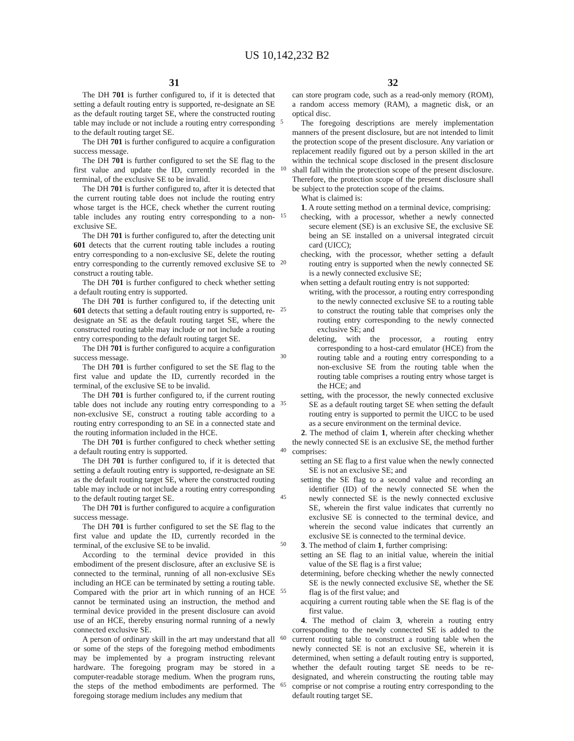US 10,142,232 B2
31
The DH 701 is further configured to, if it is detected that setting a default routing entry is supported, re-designate an SE as the default routing target SE, where the constructed routing table may include or not include a routing entry corresponding to the default routing target SE.
The DH 701 is further configured to acquire a configuration success message.
The DH 701 is further configured to set the SE flag to the first value and update the ID, currently recorded in the terminal, of the exclusive SE to be invalid.
The DH 701 is further configured to, after it is detected that the current routing table does not include the routing entry whose target is the HCE, check whether the current routing table includes any routing entry corresponding to a non-exclusive SE.
The DH 701 is further configured to, after the detecting unit 601 detects that the current routing table includes a routing entry corresponding to a non-exclusive SE, delete the routing entry corresponding to the currently removed exclusive SE to construct a routing table.
The DH 701 is further configured to check whether setting a default routing entry is supported.
The DH 701 is further configured to, if the detecting unit 601 detects that setting a default routing entry is supported, re-designate an SE as the default routing target SE, where the constructed routing table may include or not include a routing entry corresponding to the default routing target SE.
The DH 701 is further configured to acquire a configuration success message.
The DH 701 is further configured to set the SE flag to the first value and update the ID, currently recorded in the terminal, of the exclusive SE to be invalid.
The DH 701 is further configured to, if the current routing table does not include any routing entry corresponding to a non-exclusive SE, construct a routing table according to a routing entry corresponding to an SE in a connected state and the routing information included in the HCE.
The DH 701 is further configured to check whether setting a default routing entry is supported.
The DH 701 is further configured to, if it is detected that setting a default routing entry is supported, re-designate an SE as the default routing target SE, where the constructed routing table may include or not include a routing entry corresponding to the default routing target SE.
The DH 701 is further configured to acquire a configuration success message.
The DH 701 is further configured to set the SE flag to the first value and update the ID, currently recorded in the terminal, of the exclusive SE to be invalid.
According to the terminal device provided in this embodiment of the present disclosure, after an exclusive SE is connected to the terminal, running of all non-exclusive SEs including an HCE can be terminated by setting a routing table. Compared with the prior art in which running of an HCE cannot be terminated using an instruction, the method and terminal device provided in the present disclosure can avoid use of an HCE, thereby ensuring normal running of a newly connected exclusive SE.
A person of ordinary skill in the art may understand that all or some of the steps of the foregoing method embodiments may be implemented by a program instructing relevant hardware. The foregoing program may be stored in a computer-readable storage medium. When the program runs, the steps of the method embodiments are performed. The foregoing storage medium includes any medium that
32
can store program code, such as a read-only memory (ROM), a random access memory (RAM), a magnetic disk, or an optical disc.
The foregoing descriptions are merely implementation manners of the present disclosure, but are not intended to limit the protection scope of the present disclosure. Any variation or replacement readily figured out by a person skilled in the art within the technical scope disclosed in the present disclosure shall fall within the protection scope of the present disclosure. Therefore, the protection scope of the present disclosure shall be subject to the protection scope of the claims.
What is claimed is:
1. A route setting method on a terminal device, comprising:
checking, with a processor, whether a newly connected secure element (SE) is an exclusive SE, the exclusive SE being an SE installed on a universal integrated circuit card (UICC);
checking, with the processor, whether setting a default routing entry is supported when the newly connected SE is a newly connected exclusive SE;
when setting a default routing entry is not supported:
writing, with the processor, a routing entry corresponding to the newly connected exclusive SE to a routing table to construct the routing table that comprises only the routing entry corresponding to the newly connected exclusive SE; and
deleting, with the processor, a routing entry corresponding to a host-card emulator (HCE) from the routing table and a routing entry corresponding to a non-exclusive SE from the routing table when the routing table comprises a routing entry whose target is the HCE; and
setting, with the processor, the newly connected exclusive SE as a default routing target SE when setting the default routing entry is supported to permit the UICC to be used as a secure environment on the terminal device.
2. The method of claim 1, wherein after checking whether the newly connected SE is an exclusive SE, the method further comprises:
setting an SE flag to a first value when the newly connected SE is not an exclusive SE; and
setting the SE flag to a second value and recording an identifier (ID) of the newly connected SE when the newly connected SE is the newly connected exclusive SE, wherein the first value indicates that currently no exclusive SE is connected to the terminal device, and wherein the second value indicates that currently an exclusive SE is connected to the terminal device.
3. The method of claim 1, further comprising:
setting an SE flag to an initial value, wherein the initial value of the SE flag is a first value;
determining, before checking whether the newly connected SE is the newly connected exclusive SE, whether the SE flag is of the first value; and
acquiring a current routing table when the SE flag is of the first value.
4. The method of claim 3, wherein a routing entry corresponding to the newly connected SE is added to the current routing table to construct a routing table when the newly connected SE is not an exclusive SE, wherein it is determined, when setting a default routing entry is supported, whether the default routing target SE needs to be re-designated, and wherein constructing the routing table may comprise or not comprise a routing entry corresponding to the default routing target SE.
5
10
15
20
25
30
35
40
45
50
55
60
65